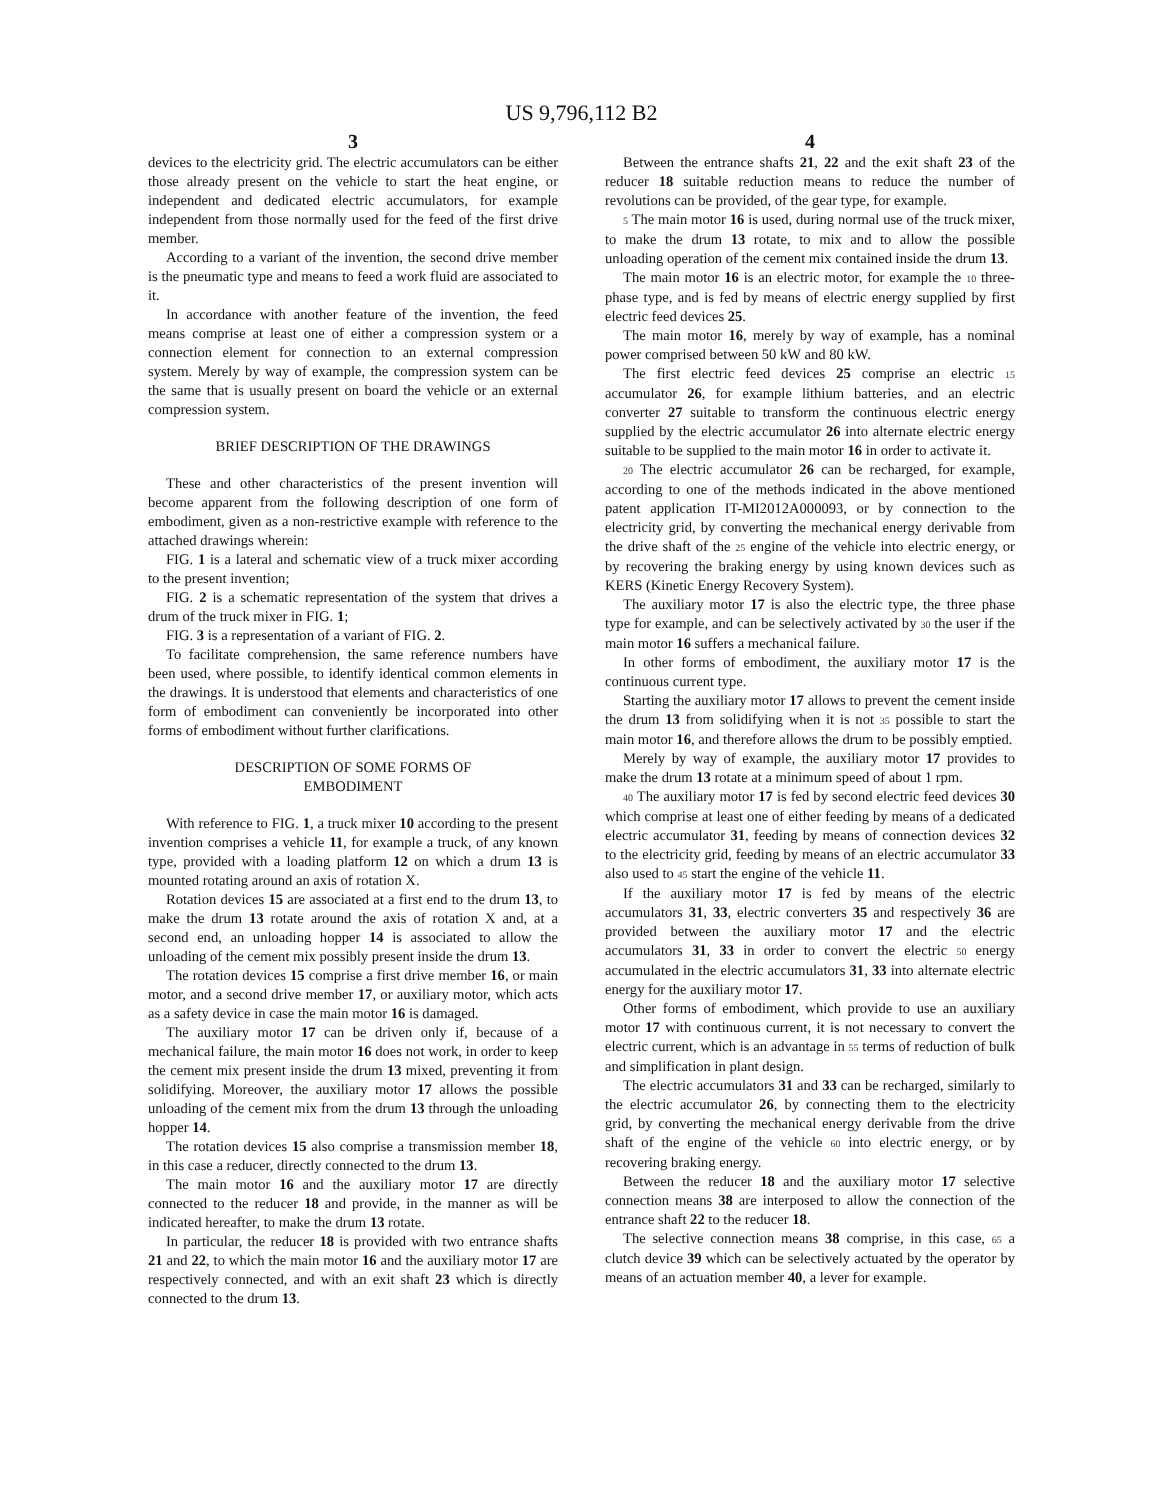US 9,796,112 B2
3
devices to the electricity grid. The electric accumulators can be either those already present on the vehicle to start the heat engine, or independent and dedicated electric accumulators, for example independent from those normally used for the feed of the first drive member.
According to a variant of the invention, the second drive member is the pneumatic type and means to feed a work fluid are associated to it.
In accordance with another feature of the invention, the feed means comprise at least one of either a compression system or a connection element for connection to an external compression system. Merely by way of example, the compression system can be the same that is usually present on board the vehicle or an external compression system.
BRIEF DESCRIPTION OF THE DRAWINGS
These and other characteristics of the present invention will become apparent from the following description of one form of embodiment, given as a non-restrictive example with reference to the attached drawings wherein:
FIG. 1 is a lateral and schematic view of a truck mixer according to the present invention;
FIG. 2 is a schematic representation of the system that drives a drum of the truck mixer in FIG. 1;
FIG. 3 is a representation of a variant of FIG. 2.
To facilitate comprehension, the same reference numbers have been used, where possible, to identify identical common elements in the drawings. It is understood that elements and characteristics of one form of embodiment can conveniently be incorporated into other forms of embodiment without further clarifications.
DESCRIPTION OF SOME FORMS OF
EMBODIMENT
With reference to FIG. 1, a truck mixer 10 according to the present invention comprises a vehicle 11, for example a truck, of any known type, provided with a loading platform 12 on which a drum 13 is mounted rotating around an axis of rotation X.
Rotation devices 15 are associated at a first end to the drum 13, to make the drum 13 rotate around the axis of rotation X and, at a second end, an unloading hopper 14 is associated to allow the unloading of the cement mix possibly present inside the drum 13.
The rotation devices 15 comprise a first drive member 16, or main motor, and a second drive member 17, or auxiliary motor, which acts as a safety device in case the main motor 16 is damaged.
The auxiliary motor 17 can be driven only if, because of a mechanical failure, the main motor 16 does not work, in order to keep the cement mix present inside the drum 13 mixed, preventing it from solidifying. Moreover, the auxiliary motor 17 allows the possible unloading of the cement mix from the drum 13 through the unloading hopper 14.
The rotation devices 15 also comprise a transmission member 18, in this case a reducer, directly connected to the drum 13.
The main motor 16 and the auxiliary motor 17 are directly connected to the reducer 18 and provide, in the manner as will be indicated hereafter, to make the drum 13 rotate.
In particular, the reducer 18 is provided with two entrance shafts 21 and 22, to which the main motor 16 and the auxiliary motor 17 are respectively connected, and with an exit shaft 23 which is directly connected to the drum 13.
4
Between the entrance shafts 21, 22 and the exit shaft 23 of the reducer 18 suitable reduction means to reduce the number of revolutions can be provided, of the gear type, for example.
5 The main motor 16 is used, during normal use of the truck mixer, to make the drum 13 rotate, to mix and to allow the possible unloading operation of the cement mix contained inside the drum 13.
The main motor 16 is an electric motor, for example the 10 three-phase type, and is fed by means of electric energy supplied by first electric feed devices 25.
The main motor 16, merely by way of example, has a nominal power comprised between 50 kW and 80 kW.
The first electric feed devices 25 comprise an electric 15 accumulator 26, for example lithium batteries, and an electric converter 27 suitable to transform the continuous electric energy supplied by the electric accumulator 26 into alternate electric energy suitable to be supplied to the main motor 16 in order to activate it.
20 The electric accumulator 26 can be recharged, for example, according to one of the methods indicated in the above mentioned patent application IT-MI2012A000093, or by connection to the electricity grid, by converting the mechanical energy derivable from the drive shaft of the 25 engine of the vehicle into electric energy, or by recovering the braking energy by using known devices such as KERS (Kinetic Energy Recovery System).
The auxiliary motor 17 is also the electric type, the three phase type for example, and can be selectively activated by 30 the user if the main motor 16 suffers a mechanical failure.
In other forms of embodiment, the auxiliary motor 17 is the continuous current type.
Starting the auxiliary motor 17 allows to prevent the cement inside the drum 13 from solidifying when it is not 35 possible to start the main motor 16, and therefore allows the drum to be possibly emptied.
Merely by way of example, the auxiliary motor 17 provides to make the drum 13 rotate at a minimum speed of about 1 rpm.
40 The auxiliary motor 17 is fed by second electric feed devices 30 which comprise at least one of either feeding by means of a dedicated electric accumulator 31, feeding by means of connection devices 32 to the electricity grid, feeding by means of an electric accumulator 33 also used to 45 start the engine of the vehicle 11.
If the auxiliary motor 17 is fed by means of the electric accumulators 31, 33, electric converters 35 and respectively 36 are provided between the auxiliary motor 17 and the electric accumulators 31, 33 in order to convert the electric 50 energy accumulated in the electric accumulators 31, 33 into alternate electric energy for the auxiliary motor 17.
Other forms of embodiment, which provide to use an auxiliary motor 17 with continuous current, it is not necessary to convert the electric current, which is an advantage in 55 terms of reduction of bulk and simplification in plant design.
The electric accumulators 31 and 33 can be recharged, similarly to the electric accumulator 26, by connecting them to the electricity grid, by converting the mechanical energy derivable from the drive shaft of the engine of the vehicle 60 into electric energy, or by recovering braking energy.
Between the reducer 18 and the auxiliary motor 17 selective connection means 38 are interposed to allow the connection of the entrance shaft 22 to the reducer 18.
The selective connection means 38 comprise, in this case, 65 a clutch device 39 which can be selectively actuated by the operator by means of an actuation member 40, a lever for example.